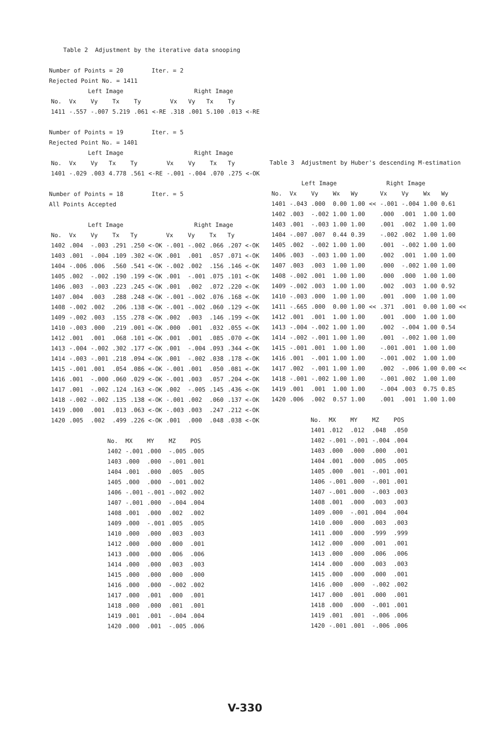Table 2 Adjustment by the iterative data snooping
Number of Points = 20 Iter. = 2
Rejected Point No. = 1411
Left Image Right Image
| No. | Vx | Vy | Tx | Ty | | Vx | Vy | Tx | Ty |
| --- | --- | --- | --- | --- | --- | --- | --- | --- | --- |
| 1411 | -.557 | -.007 | 5.219 | .061 | <-RE | .318 | .001 | 5.100 | .013 <-RE |
Number of Points = 19 Iter. = 5
Rejected Point No. = 1401
Left Image Right Image
| No. | Vx | Vy | Tx | Ty | | Vx | Vy | Tx | Ty |
| --- | --- | --- | --- | --- | --- | --- | --- | --- | --- |
| 1401 | -.029 | .003 | 4.778 | .561 | <-RE | -.001 | -.004 | .070 | .275 <-OK |
Number of Points = 18 Iter. = 5
All Points Accepted
Left Image Right Image
| No. | Vx | Vy | Tx | Ty | Vx | Vy | Tx | Ty |
| --- | --- | --- | --- | --- | --- | --- | --- | --- |
| 1402 | .004 | -.003 | .291 | .250 <-OK | -.001 | -.002 | .066 | .207 <-OK |
| 1403 | .001 | -.004 | .109 | .302 <-OK | .001 | .001 | .057 | .071 <-OK |
| 1404 | -.006 | .006 | .560 | .541 <-OK | -.002 | .002 | .156 | .146 <-OK |
| 1405 | .002 | -.002 | .190 | .199 <-OK | .001 | -.001 | .075 | .101 <-OK |
| 1406 | .003 | -.003 | .223 | .245 <-OK | .001 | .002 | .072 | .220 <-OK |
| 1407 | .004 | .003 | .288 | .248 <-OK | -.001 | -.002 | .076 | .168 <-OK |
| 1408 | -.002 | .002 | .206 | .138 <-OK | -.001 | -.002 | .060 | .129 <-OK |
| 1409 | -.002 | .003 | .155 | .278 <-OK | .002 | .003 | .146 | .199 <-OK |
| 1410 | -.003 | .000 | .219 | .001 <-OK | .000 | .001 | .032 | .055 <-OK |
| 1412 | .001 | .001 | .068 | .101 <-OK | .001 | .001 | .085 | .070 <-OK |
| 1413 | -.004 | -.002 | .302 | .177 <-OK | .001 | -.004 | .093 | .344 <-OK |
| 1414 | -.003 | -.001 | .218 | .094 <-OK | .001 | -.002 | .038 | .178 <-OK |
| 1415 | -.001 | .001 | .054 | .086 <-OK | -.001 | .001 | .050 | .081 <-OK |
| 1416 | .001 | -.000 | .060 | .029 <-OK | -.001 | .003 | .057 | .204 <-OK |
| 1417 | .001 | -.002 | .124 | .163 <-OK | .002 | -.005 | .145 | .436 <-OK |
| 1418 | -.002 | -.002 | .135 | .138 <-OK | -.001 | .002 | .060 | .137 <-OK |
| 1419 | .000 | .001 | .013 | .063 <-OK | -.003 | .003 | .247 | .212 <-OK |
| 1420 | .005 | .002 | .499 | .226 <-OK | .001 | .000 | .048 | .038 <-OK |
| No. | MX | MY | MZ | POS |
| --- | --- | --- | --- | --- |
| 1402 | -.001 | .000 | -.005 | .005 |
| 1403 | .000 | .000 | -.001 | .001 |
| 1404 | .001 | .000 | .005 | .005 |
| 1405 | .000 | .000 | -.001 | .002 |
| 1406 | -.001 | -.001 | -.002 | .002 |
| 1407 | -.001 | .000 | -.004 | .004 |
| 1408 | .001 | .000 | .002 | .002 |
| 1409 | .000 | -.001 | .005 | .005 |
| 1410 | .000 | .000 | .003 | .003 |
| 1412 | .000 | .000 | .000 | .001 |
| 1413 | .000 | .000 | .006 | .006 |
| 1414 | .000 | .000 | .003 | .003 |
| 1415 | .000 | .000 | .000 | .000 |
| 1416 | .000 | .000 | -.002 | .002 |
| 1417 | .000 | .001 | .000 | .001 |
| 1418 | .000 | .000 | .001 | .001 |
| 1419 | .001 | .001 | -.004 | .004 |
| 1420 | .000 | .001 | -.005 | .006 |
Table 3 Adjustment by Huber's descending M-estimation
Left Image Right Image
| No. | Vx | Vy | Wx | Wy | | Vx | Vy | Wx | Wy |
| --- | --- | --- | --- | --- | --- | --- | --- | --- | --- |
| 1401 | -.043 | .000 | 0.00 | 1.00 | << | -.001 | -.004 | 1.00 | 0.61 |
| 1402 | .003 | -.002 | 1.00 | 1.00 | | .000 | .001 | 1.00 | 1.00 |
| 1403 | .001 | -.003 | 1.00 | 1.00 | | .001 | .002 | 1.00 | 1.00 |
| 1404 | -.007 | .007 | 0.44 | 0.39 | | -.002 | .002 | 1.00 | 1.00 |
| 1405 | .002 | -.002 | 1.00 | 1.00 | | .001 | -.002 | 1.00 | 1.00 |
| 1406 | .003 | -.003 | 1.00 | 1.00 | | .002 | .001 | 1.00 | 1.00 |
| 1407 | .003 | .003 | 1.00 | 1.00 | | .000 | -.002 | 1.00 | 1.00 |
| 1408 | -.002 | .001 | 1.00 | 1.00 | | .000 | .000 | 1.00 | 1.00 |
| 1409 | -.002 | .003 | 1.00 | 1.00 | | .002 | .003 | 1.00 | 0.92 |
| 1410 | -.003 | .000 | 1.00 | 1.00 | | .001 | .000 | 1.00 | 1.00 |
| 1411 | -.665 | .000 | 0.00 | 1.00 | << | .371 | .001 | 0.00 | 1.00 << |
| 1412 | .001 | .001 | 1.00 | 1.00 | | .001 | .000 | 1.00 | 1.00 |
| 1413 | -.004 | -.002 | 1.00 | 1.00 | | .002 | -.004 | 1.00 | 0.54 |
| 1414 | -.002 | -.001 | 1.00 | 1.00 | | .001 | -.002 | 1.00 | 1.00 |
| 1415 | -.001 | .001 | 1.00 | 1.00 | | -.001 | .001 | 1.00 | 1.00 |
| 1416 | .001 | -.001 | 1.00 | 1.00 | | -.001 | .002 | 1.00 | 1.00 |
| 1417 | .002 | -.001 | 1.00 | 1.00 | | .002 | -.006 | 1.00 | 0.00 << |
| 1418 | -.001 | -.002 | 1.00 | 1.00 | | -.001 | .002 | 1.00 | 1.00 |
| 1419 | .001 | .001 | 1.00 | 1.00 | | -.004 | .003 | 0.75 | 0.85 |
| 1420 | .006 | .002 | 0.57 | 1.00 | | .001 | .001 | 1.00 | 1.00 |
| No. | MX | MY | MZ | POS |
| --- | --- | --- | --- | --- |
| 1401 | .012 | .012 | .048 | .050 |
| 1402 | -.001 | -.001 | -.004 | .004 |
| 1403 | .000 | .000 | .000 | .001 |
| 1404 | .001 | .000 | .005 | .005 |
| 1405 | .000 | .001 | -.001 | .001 |
| 1406 | -.001 | .000 | -.001 | .001 |
| 1407 | -.001 | .000 | -.003 | .003 |
| 1408 | .001 | .000 | .003 | .003 |
| 1409 | .000 | -.001 | .004 | .004 |
| 1410 | .000 | .000 | .003 | .003 |
| 1411 | .000 | .000 | .999 | .999 |
| 1412 | .000 | .000 | .001 | .001 |
| 1413 | .000 | .000 | .006 | .006 |
| 1414 | .000 | .000 | .003 | .003 |
| 1415 | .000 | .000 | .000 | .001 |
| 1416 | .000 | .000 | -.002 | .002 |
| 1417 | .000 | .001 | .000 | .001 |
| 1418 | .000 | .000 | -.001 | .001 |
| 1419 | .001 | .001 | -.006 | .006 |
| 1420 | -.001 | .001 | -.006 | .006 |
V-330